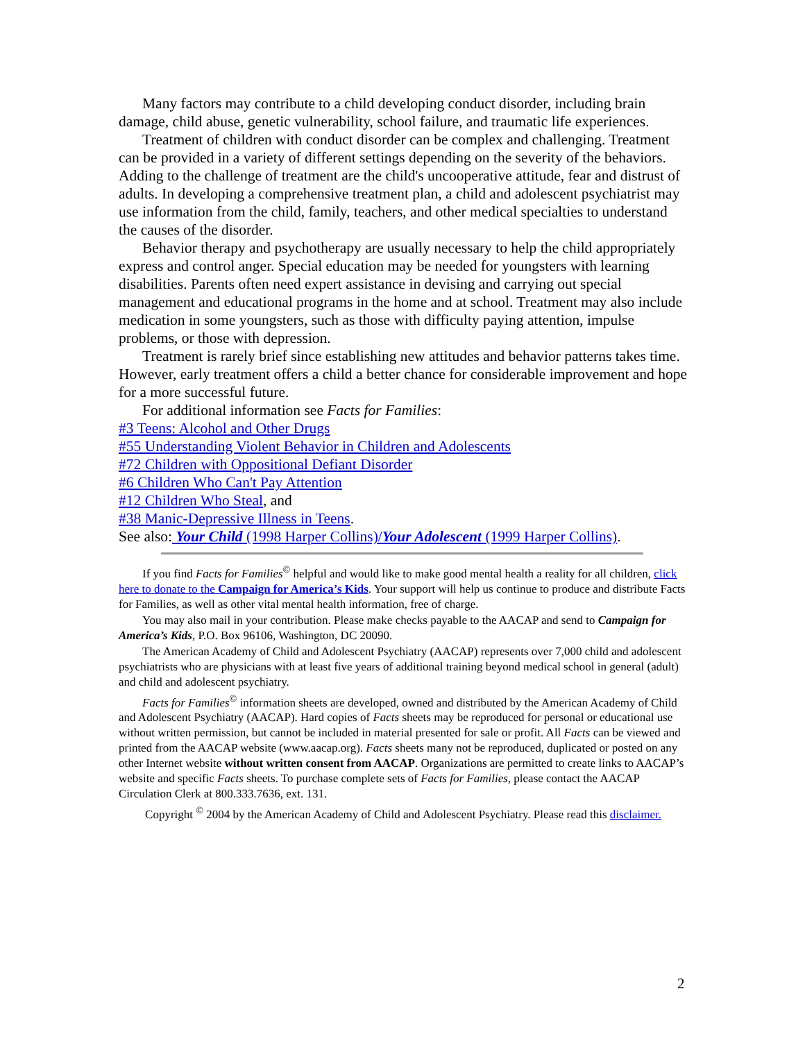Many factors may contribute to a child developing conduct disorder, including brain damage, child abuse, genetic vulnerability, school failure, and traumatic life experiences.
Treatment of children with conduct disorder can be complex and challenging. Treatment can be provided in a variety of different settings depending on the severity of the behaviors. Adding to the challenge of treatment are the child's uncooperative attitude, fear and distrust of adults. In developing a comprehensive treatment plan, a child and adolescent psychiatrist may use information from the child, family, teachers, and other medical specialties to understand the causes of the disorder.
Behavior therapy and psychotherapy are usually necessary to help the child appropriately express and control anger. Special education may be needed for youngsters with learning disabilities. Parents often need expert assistance in devising and carrying out special management and educational programs in the home and at school. Treatment may also include medication in some youngsters, such as those with difficulty paying attention, impulse problems, or those with depression.
Treatment is rarely brief since establishing new attitudes and behavior patterns takes time. However, early treatment offers a child a better chance for considerable improvement and hope for a more successful future.
For additional information see Facts for Families:
#3 Teens: Alcohol and Other Drugs
#55 Understanding Violent Behavior in Children and Adolescents
#72 Children with Oppositional Defiant Disorder
#6 Children Who Can't Pay Attention
#12 Children Who Steal, and
#38 Manic-Depressive Illness in Teens.
See also: Your Child (1998 Harper Collins)/Your Adolescent (1999 Harper Collins).
If you find Facts for Families<sup>©</sup> helpful and would like to make good mental health a reality for all children, click here to donate to the Campaign for America’s Kids. Your support will help us continue to produce and distribute Facts for Families, as well as other vital mental health information, free of charge.
You may also mail in your contribution. Please make checks payable to the AACAP and send to Campaign for America’s Kids, P.O. Box 96106, Washington, DC 20090.
The American Academy of Child and Adolescent Psychiatry (AACAP) represents over 7,000 child and adolescent psychiatrists who are physicians with at least five years of additional training beyond medical school in general (adult) and child and adolescent psychiatry.
Facts for Families<sup>©</sup> information sheets are developed, owned and distributed by the American Academy of Child and Adolescent Psychiatry (AACAP). Hard copies of Facts sheets may be reproduced for personal or educational use without written permission, but cannot be included in material presented for sale or profit. All Facts can be viewed and printed from the AACAP website (www.aacap.org). Facts sheets many not be reproduced, duplicated or posted on any other Internet website without written consent from AACAP. Organizations are permitted to create links to AACAP’s website and specific Facts sheets. To purchase complete sets of Facts for Families, please contact the AACAP Circulation Clerk at 800.333.7636, ext. 131.
Copyright <sup>©</sup> 2004 by the American Academy of Child and Adolescent Psychiatry. Please read this disclaimer.
2